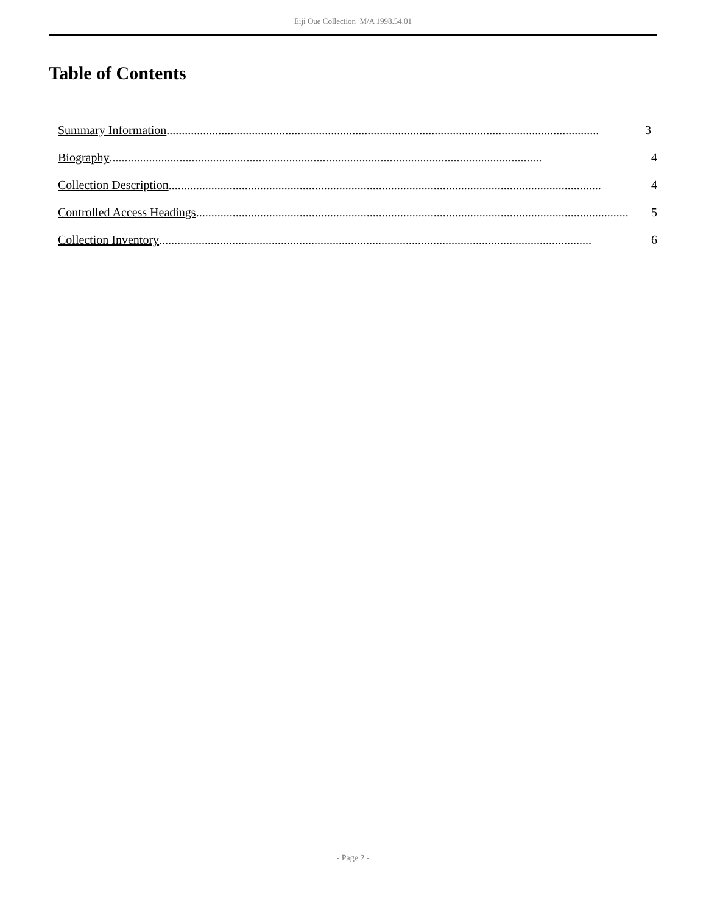Eiji Oue Collection M/A 1998.54.01
Table of Contents
Summary Information .............................................................................................................................................. 3
Biography.............................................................................................................................................. 4
Collection Description.............................................................................................................................................. 4
Controlled Access Headings.............................................................................................................................................. 5
Collection Inventory.............................................................................................................................................. 6
- Page 2 -